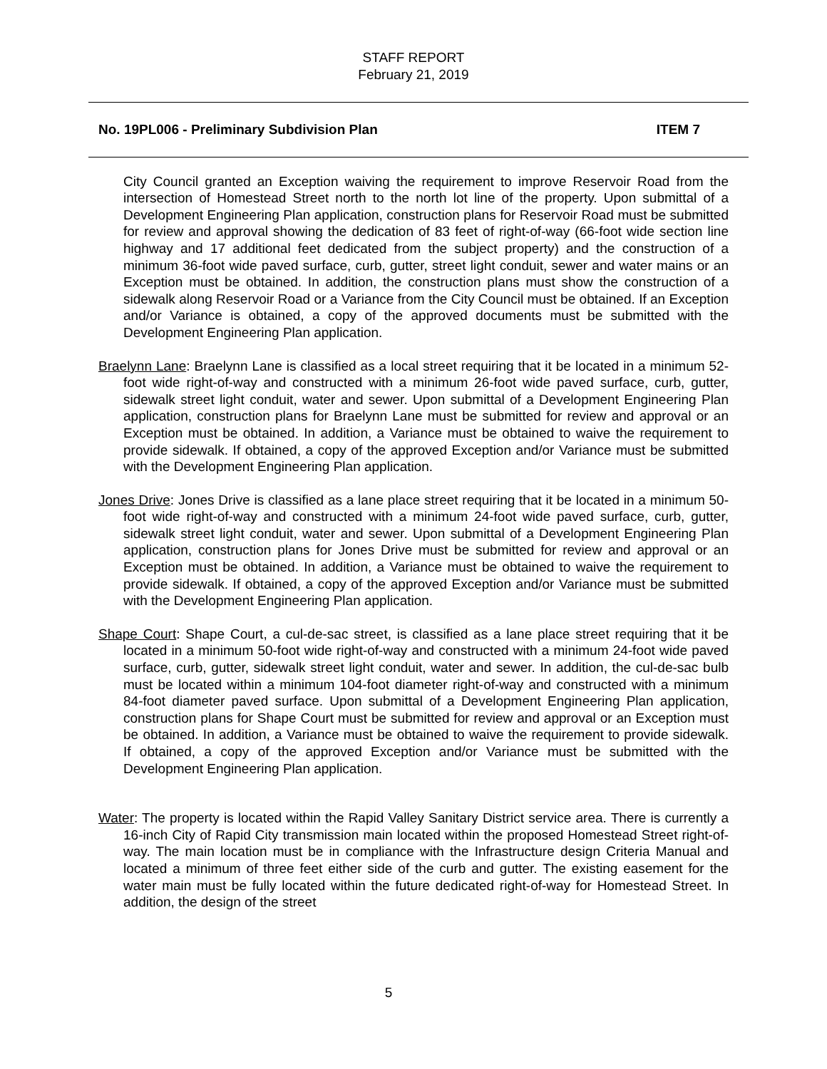STAFF REPORT
February 21, 2019
No. 19PL006 - Preliminary Subdivision Plan ITEM 7
City Council granted an Exception waiving the requirement to improve Reservoir Road from the intersection of Homestead Street north to the north lot line of the property. Upon submittal of a Development Engineering Plan application, construction plans for Reservoir Road must be submitted for review and approval showing the dedication of 83 feet of right-of-way (66-foot wide section line highway and 17 additional feet dedicated from the subject property) and the construction of a minimum 36-foot wide paved surface, curb, gutter, street light conduit, sewer and water mains or an Exception must be obtained. In addition, the construction plans must show the construction of a sidewalk along Reservoir Road or a Variance from the City Council must be obtained. If an Exception and/or Variance is obtained, a copy of the approved documents must be submitted with the Development Engineering Plan application.
Braelynn Lane: Braelynn Lane is classified as a local street requiring that it be located in a minimum 52-foot wide right-of-way and constructed with a minimum 26-foot wide paved surface, curb, gutter, sidewalk street light conduit, water and sewer. Upon submittal of a Development Engineering Plan application, construction plans for Braelynn Lane must be submitted for review and approval or an Exception must be obtained. In addition, a Variance must be obtained to waive the requirement to provide sidewalk. If obtained, a copy of the approved Exception and/or Variance must be submitted with the Development Engineering Plan application.
Jones Drive: Jones Drive is classified as a lane place street requiring that it be located in a minimum 50-foot wide right-of-way and constructed with a minimum 24-foot wide paved surface, curb, gutter, sidewalk street light conduit, water and sewer. Upon submittal of a Development Engineering Plan application, construction plans for Jones Drive must be submitted for review and approval or an Exception must be obtained. In addition, a Variance must be obtained to waive the requirement to provide sidewalk. If obtained, a copy of the approved Exception and/or Variance must be submitted with the Development Engineering Plan application.
Shape Court: Shape Court, a cul-de-sac street, is classified as a lane place street requiring that it be located in a minimum 50-foot wide right-of-way and constructed with a minimum 24-foot wide paved surface, curb, gutter, sidewalk street light conduit, water and sewer. In addition, the cul-de-sac bulb must be located within a minimum 104-foot diameter right-of-way and constructed with a minimum 84-foot diameter paved surface. Upon submittal of a Development Engineering Plan application, construction plans for Shape Court must be submitted for review and approval or an Exception must be obtained. In addition, a Variance must be obtained to waive the requirement to provide sidewalk. If obtained, a copy of the approved Exception and/or Variance must be submitted with the Development Engineering Plan application.
Water: The property is located within the Rapid Valley Sanitary District service area. There is currently a 16-inch City of Rapid City transmission main located within the proposed Homestead Street right-of-way. The main location must be in compliance with the Infrastructure design Criteria Manual and located a minimum of three feet either side of the curb and gutter. The existing easement for the water main must be fully located within the future dedicated right-of-way for Homestead Street. In addition, the design of the street
5